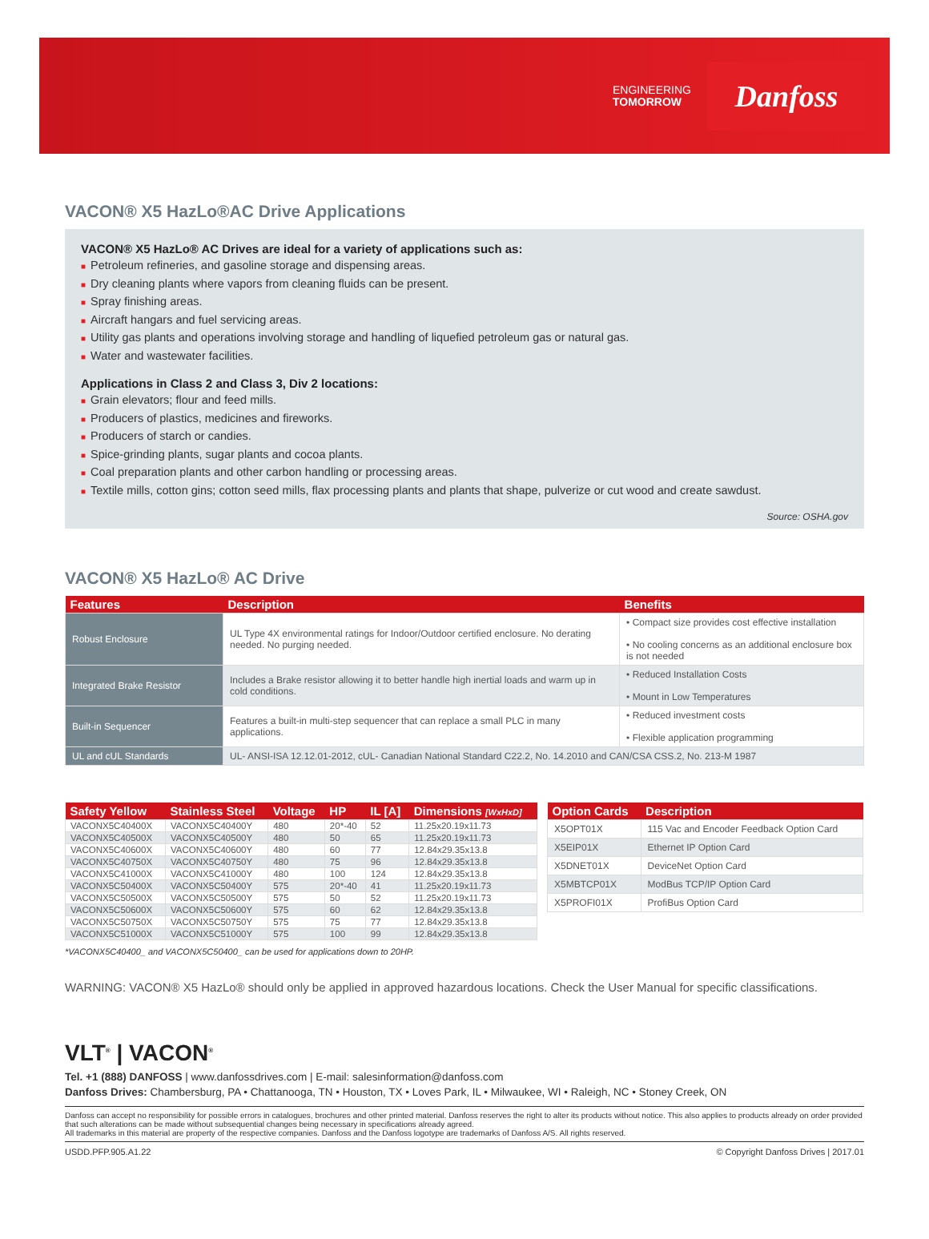ENGINEERING
TOMORROW
Danfoss
VACON® X5 HazLo®AC Drive Applications
VACON® X5 HazLo® AC Drives are ideal for a variety of applications such as:
■ Petroleum refineries, and gasoline storage and dispensing areas.
■ Dry cleaning plants where vapors from cleaning fluids can be present.
■ Spray finishing areas.
■ Aircraft hangars and fuel servicing areas.
■ Utility gas plants and operations involving storage and handling of liquefied petroleum gas or natural gas.
■ Water and wastewater facilities.
Applications in Class 2 and Class 3, Div 2 locations:
■ Grain elevators; flour and feed mills.
■ Producers of plastics, medicines and fireworks.
■ Producers of starch or candies.
■ Spice-grinding plants, sugar plants and cocoa plants.
■ Coal preparation plants and other carbon handling or processing areas.
■ Textile mills, cotton gins; cotton seed mills, flax processing plants and plants that shape, pulverize or cut wood and create sawdust.
Source: OSHA.gov
VACON® X5 HazLo® AC Drive
| Features | Description | Benefits |
| --- | --- | --- |
| Robust Enclosure | UL Type 4X environmental ratings for Indoor/Outdoor certified enclosure. No derating needed. No purging needed. | • Compact size provides cost effective installation • No cooling concerns as an additional enclosure box is not needed |
| Integrated Brake Resistor | Includes a Brake resistor allowing it to better handle high inertial loads and warm up in cold conditions. | • Reduced Installation Costs • Mount in Low Temperatures |
| Built-in Sequencer | Features a built-in multi-step sequencer that can replace a small PLC in many applications. | • Reduced investment costs • Flexible application programming |
| UL and cUL Standards | UL- ANSI-ISA 12.12.01-2012, cUL- Canadian National Standard C22.2, No. 14.2010 and CAN/CSA CSS.2, No. 213-M 1987 | |
| Safety Yellow | Stainless Steel | Voltage | HP | IL [A] | Dimensions [WxHxD] |
| --- | --- | --- | --- | --- | --- |
| VACONX5C40400X | VACONX5C40400Y | 480 | 20*-40 | 52 | 11.25x20.19x11.73 |
| VACONX5C40500X | VACONX5C40500Y | 480 | 50 | 65 | 11.25x20.19x11.73 |
| VACONX5C40600X | VACONX5C40600Y | 480 | 60 | 77 | 12.84x29.35x13.8 |
| VACONX5C40750X | VACONX5C40750Y | 480 | 75 | 96 | 12.84x29.35x13.8 |
| VACONX5C41000X | VACONX5C41000Y | 480 | 100 | 124 | 12.84x29.35x13.8 |
| VACONX5C50400X | VACONX5C50400Y | 575 | 20*-40 | 41 | 11.25x20.19x11.73 |
| VACONX5C50500X | VACONX5C50500Y | 575 | 50 | 52 | 11.25x20.19x11.73 |
| VACONX5C50600X | VACONX5C50600Y | 575 | 60 | 62 | 12.84x29.35x13.8 |
| VACONX5C50750X | VACONX5C50750Y | 575 | 75 | 77 | 12.84x29.35x13.8 |
| VACONX5C51000X | VACONX5C51000Y | 575 | 100 | 99 | 12.84x29.35x13.8 |
| Option Cards | Description |
| --- | --- |
| X5OPT01X | 115 Vac and Encoder Feedback Option Card |
| X5EIP01X | Ethernet IP Option Card |
| X5DNET01X | DeviceNet Option Card |
| X5MBTCP01X | ModBus TCP/IP Option Card |
| X5PROFI01X | ProfiBus Option Card |
*VACONX5C40400_ and VACONX5C50400_ can be used for applications down to 20HP.
WARNING: VACON® X5 HazLo® should only be applied in approved hazardous locations. Check the User Manual for specific classifications.
VLT<sup>®</sup> | VACON<sup>®</sup>
Tel. +1 (888) DANFOSS | www.danfossdrives.com | E-mail: salesinformation@danfoss.com
Danfoss Drives: Chambersburg, PA • Chattanooga, TN • Houston, TX • Loves Park, IL • Milwaukee, WI • Raleigh, NC • Stoney Creek, ON
Danfoss can accept no responsibility for possible errors in catalogues, brochures and other printed material. Danfoss reserves the right to alter its products without notice. This also applies to products already on order provided that such alterations can be made without subsequential changes being necessary in specifications already agreed.
All trademarks in this material are property of the respective companies. Danfoss and the Danfoss logotype are trademarks of Danfoss A/S. All rights reserved.
USDD.PFP.905.A1.22 © Copyright Danfoss Drives | 2017.01